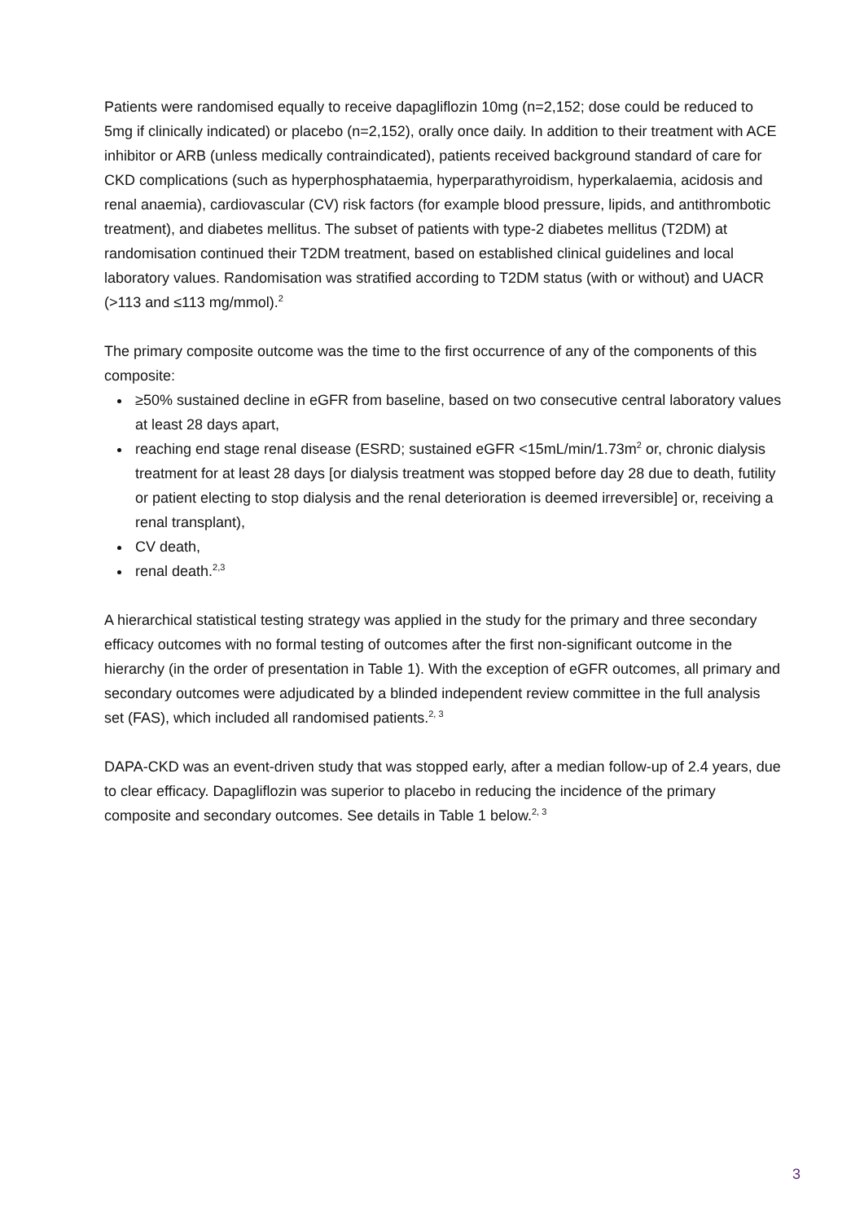Patients were randomised equally to receive dapagliflozin 10mg (n=2,152; dose could be reduced to 5mg if clinically indicated) or placebo (n=2,152), orally once daily. In addition to their treatment with ACE inhibitor or ARB (unless medically contraindicated), patients received background standard of care for CKD complications (such as hyperphosphataemia, hyperparathyroidism, hyperkalaemia, acidosis and renal anaemia), cardiovascular (CV) risk factors (for example blood pressure, lipids, and antithrombotic treatment), and diabetes mellitus. The subset of patients with type-2 diabetes mellitus (T2DM) at randomisation continued their T2DM treatment, based on established clinical guidelines and local laboratory values. Randomisation was stratified according to T2DM status (with or without) and UACR (>113 and ≤113 mg/mmol).<sup>2</sup>
The primary composite outcome was the time to the first occurrence of any of the components of this composite:
≥50% sustained decline in eGFR from baseline, based on two consecutive central laboratory values at least 28 days apart,
reaching end stage renal disease (ESRD; sustained eGFR <15mL/min/1.73m<sup>2</sup> or, chronic dialysis treatment for at least 28 days [or dialysis treatment was stopped before day 28 due to death, futility or patient electing to stop dialysis and the renal deterioration is deemed irreversible] or, receiving a renal transplant),
CV death,
renal death.<sup>2,3</sup>
A hierarchical statistical testing strategy was applied in the study for the primary and three secondary efficacy outcomes with no formal testing of outcomes after the first non-significant outcome in the hierarchy (in the order of presentation in Table 1). With the exception of eGFR outcomes, all primary and secondary outcomes were adjudicated by a blinded independent review committee in the full analysis set (FAS), which included all randomised patients.<sup>2, 3</sup>
DAPA-CKD was an event-driven study that was stopped early, after a median follow-up of 2.4 years, due to clear efficacy. Dapagliflozin was superior to placebo in reducing the incidence of the primary composite and secondary outcomes. See details in Table 1 below.<sup>2, 3</sup>
3